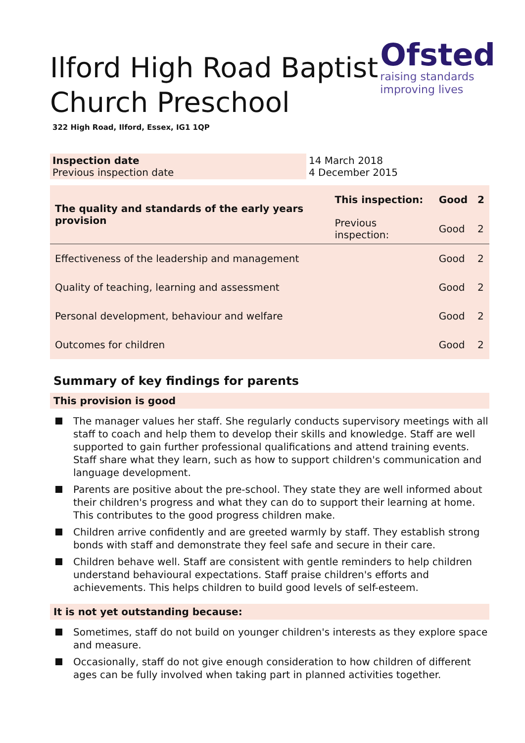Ofsted
raising standards
improving lives
Ilford High Road Baptist Church Preschool
322 High Road, Ilford, Essex, IG1 1QP
| Inspection date Previous inspection date | 14 March 2018 4 December 2015 |
| The quality and standards of the early years provision | This inspection: | Good | 2 |
| | Previous inspection: | Good | 2 |
| Effectiveness of the leadership and management | | Good | 2 |
| Quality of teaching, learning and assessment | | Good | 2 |
| Personal development, behaviour and welfare | | Good | 2 |
| Outcomes for children | | Good | 2 |
Summary of key findings for parents
This provision is good
The manager values her staff. She regularly conducts supervisory meetings with all staff to coach and help them to develop their skills and knowledge. Staff are well supported to gain further professional qualifications and attend training events. Staff share what they learn, such as how to support children's communication and language development.
Parents are positive about the pre-school. They state they are well informed about their children's progress and what they can do to support their learning at home. This contributes to the good progress children make.
Children arrive confidently and are greeted warmly by staff. They establish strong bonds with staff and demonstrate they feel safe and secure in their care.
Children behave well. Staff are consistent with gentle reminders to help children understand behavioural expectations. Staff praise children's efforts and achievements. This helps children to build good levels of self-esteem.
It is not yet outstanding because:
Sometimes, staff do not build on younger children's interests as they explore space and measure.
Occasionally, staff do not give enough consideration to how children of different ages can be fully involved when taking part in planned activities together.